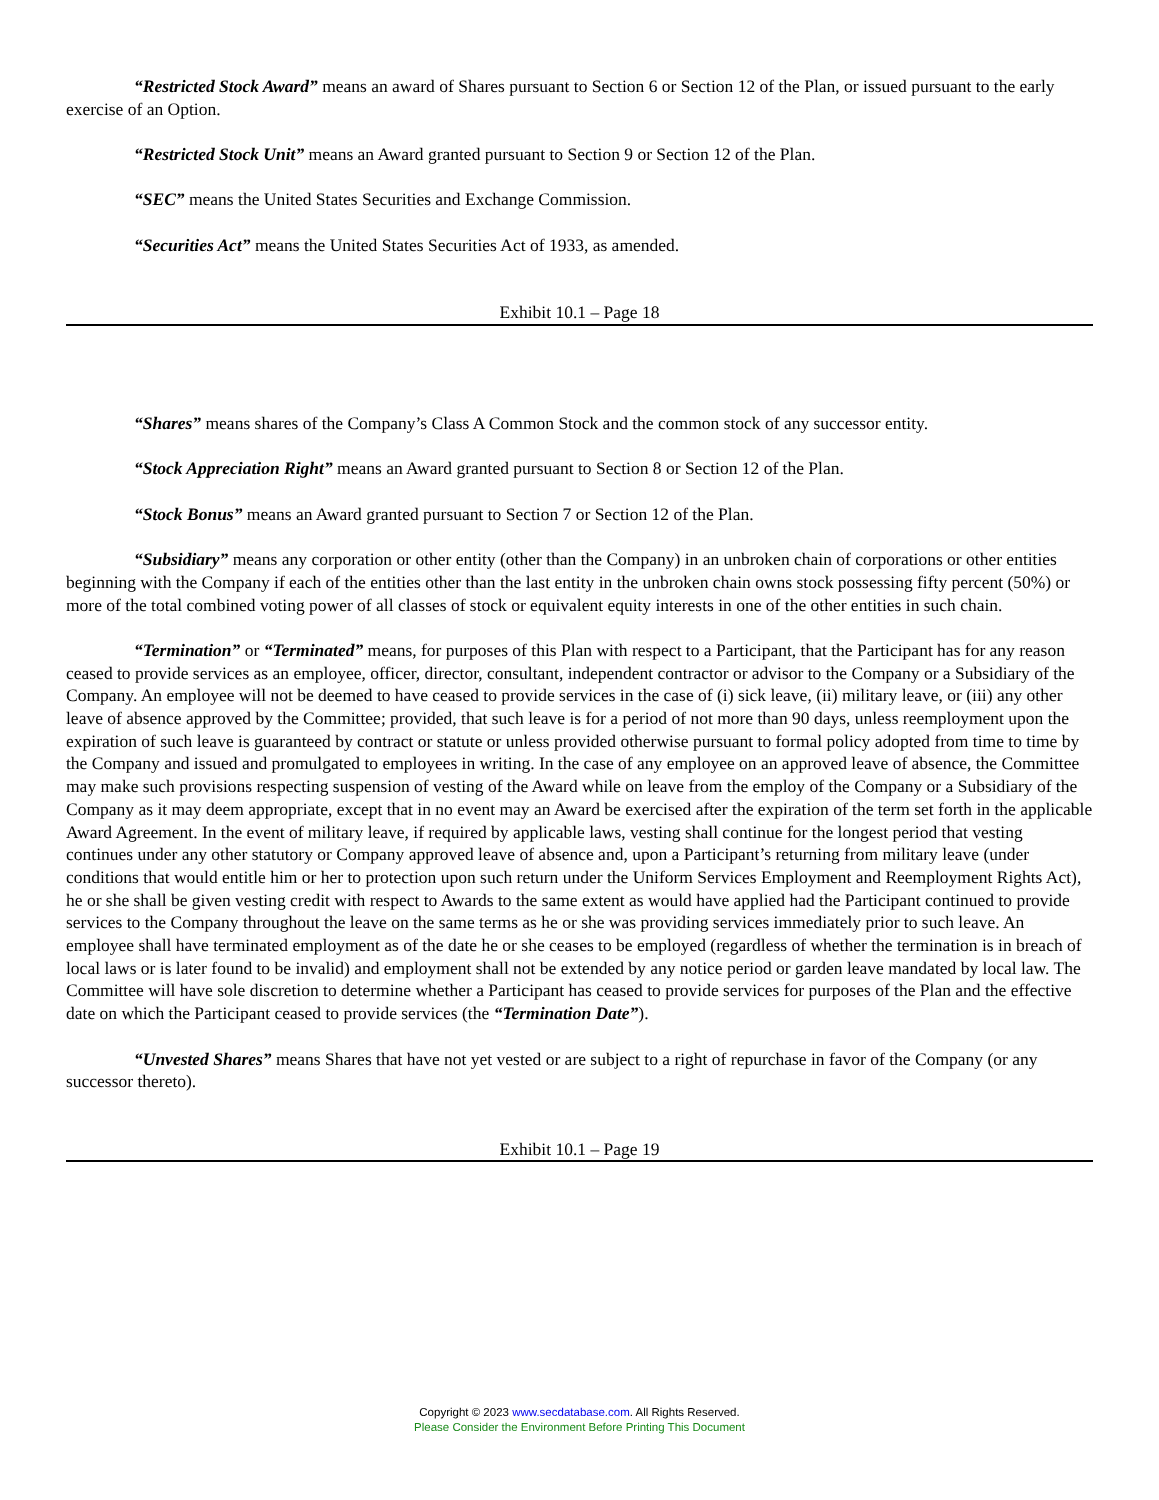“Restricted Stock Award” means an award of Shares pursuant to Section 6 or Section 12 of the Plan, or issued pursuant to the early exercise of an Option.
“Restricted Stock Unit” means an Award granted pursuant to Section 9 or Section 12 of the Plan.
“SEC” means the United States Securities and Exchange Commission.
“Securities Act” means the United States Securities Act of 1933, as amended.
Exhibit 10.1 – Page 18
“Shares” means shares of the Company’s Class A Common Stock and the common stock of any successor entity.
“Stock Appreciation Right” means an Award granted pursuant to Section 8 or Section 12 of the Plan.
“Stock Bonus” means an Award granted pursuant to Section 7 or Section 12 of the Plan.
“Subsidiary” means any corporation or other entity (other than the Company) in an unbroken chain of corporations or other entities beginning with the Company if each of the entities other than the last entity in the unbroken chain owns stock possessing fifty percent (50%) or more of the total combined voting power of all classes of stock or equivalent equity interests in one of the other entities in such chain.
“Termination” or “Terminated” means, for purposes of this Plan with respect to a Participant, that the Participant has for any reason ceased to provide services as an employee, officer, director, consultant, independent contractor or advisor to the Company or a Subsidiary of the Company. An employee will not be deemed to have ceased to provide services in the case of (i) sick leave, (ii) military leave, or (iii) any other leave of absence approved by the Committee; provided, that such leave is for a period of not more than 90 days, unless reemployment upon the expiration of such leave is guaranteed by contract or statute or unless provided otherwise pursuant to formal policy adopted from time to time by the Company and issued and promulgated to employees in writing. In the case of any employee on an approved leave of absence, the Committee may make such provisions respecting suspension of vesting of the Award while on leave from the employ of the Company or a Subsidiary of the Company as it may deem appropriate, except that in no event may an Award be exercised after the expiration of the term set forth in the applicable Award Agreement. In the event of military leave, if required by applicable laws, vesting shall continue for the longest period that vesting continues under any other statutory or Company approved leave of absence and, upon a Participant’s returning from military leave (under conditions that would entitle him or her to protection upon such return under the Uniform Services Employment and Reemployment Rights Act), he or she shall be given vesting credit with respect to Awards to the same extent as would have applied had the Participant continued to provide services to the Company throughout the leave on the same terms as he or she was providing services immediately prior to such leave. An employee shall have terminated employment as of the date he or she ceases to be employed (regardless of whether the termination is in breach of local laws or is later found to be invalid) and employment shall not be extended by any notice period or garden leave mandated by local law. The Committee will have sole discretion to determine whether a Participant has ceased to provide services for purposes of the Plan and the effective date on which the Participant ceased to provide services (the “Termination Date”).
“Unvested Shares” means Shares that have not yet vested or are subject to a right of repurchase in favor of the Company (or any successor thereto).
Exhibit 10.1 – Page 19
Copyright © 2023 www.secdatabase.com. All Rights Reserved.
Please Consider the Environment Before Printing This Document